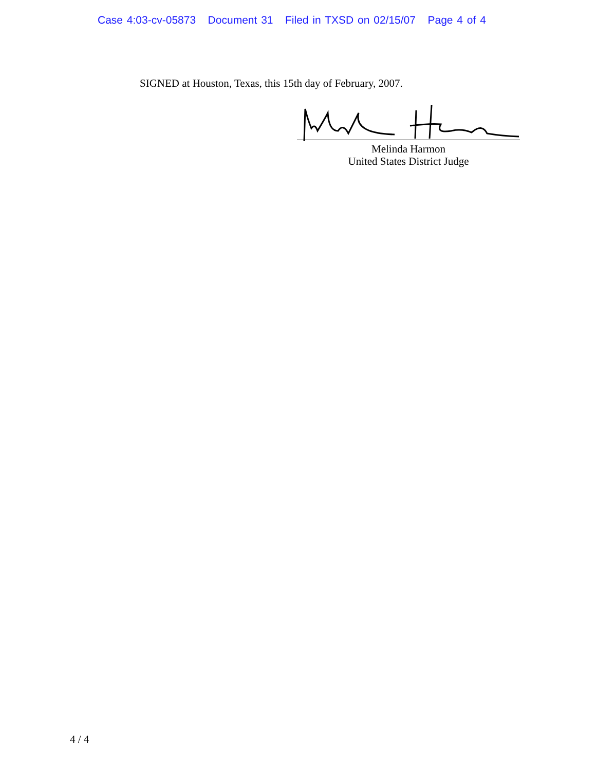Case 4:03-cv-05873 Document 31 Filed in TXSD on 02/15/07 Page 4 of 4
SIGNED at Houston, Texas, this 15th day of February, 2007.
Melinda Harmon
United States District Judge
4 / 4